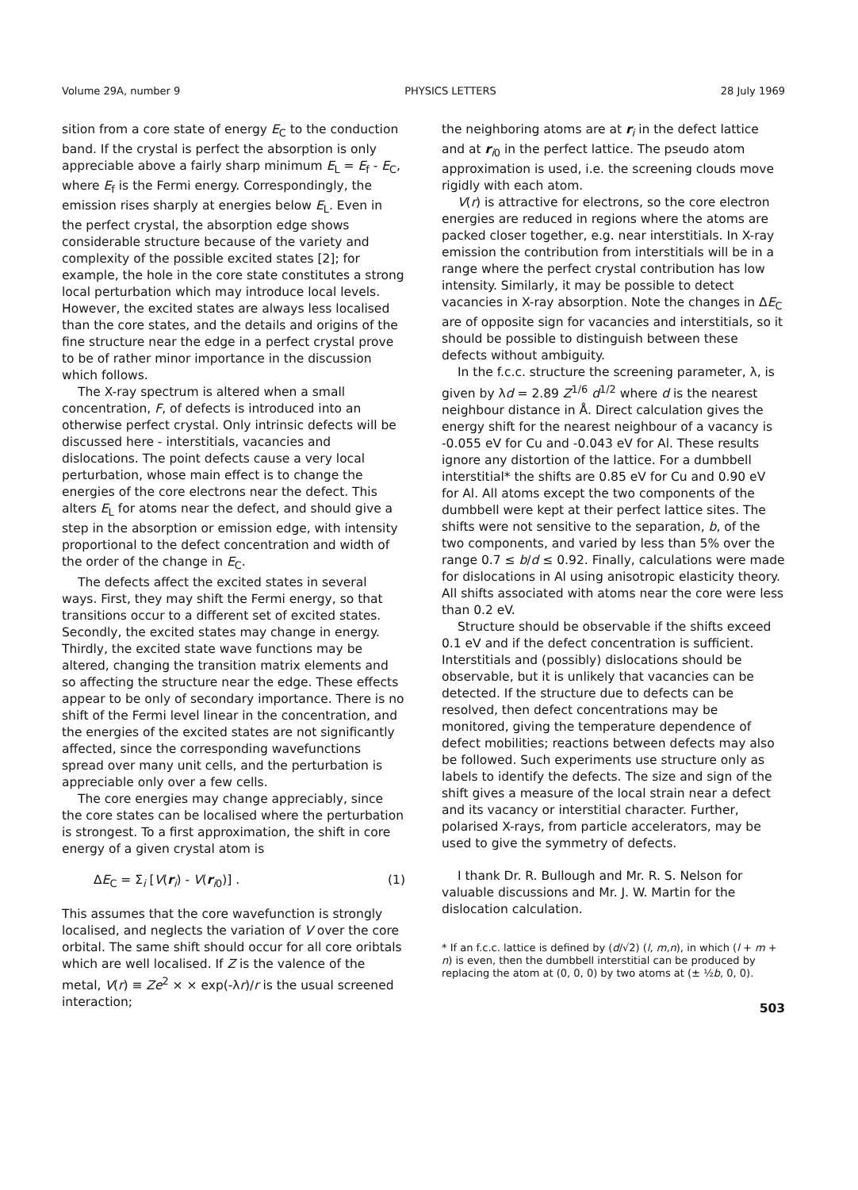Volume 29A, number 9 PHYSICS LETTERS 28 July 1969
sition from a core state of energy E<sub>C</sub> to the conduction band. If the crystal is perfect the absorption is only appreciable above a fairly sharp minimum E<sub>L</sub> = E<sub>f</sub> - E<sub>C</sub>, where E<sub>f</sub> is the Fermi energy. Correspondingly, the emission rises sharply at energies below E<sub>L</sub>. Even in the perfect crystal, the absorption edge shows considerable structure because of the variety and complexity of the possible excited states [2]; for example, the hole in the core state constitutes a strong local perturbation which may introduce local levels. However, the excited states are always less localised than the core states, and the details and origins of the fine structure near the edge in a perfect crystal prove to be of rather minor importance in the discussion which follows.
The X-ray spectrum is altered when a small concentration, F, of defects is introduced into an otherwise perfect crystal. Only intrinsic defects will be discussed here - interstitials, vacancies and dislocations. The point defects cause a very local perturbation, whose main effect is to change the energies of the core electrons near the defect. This alters E<sub>L</sub> for atoms near the defect, and should give a step in the absorption or emission edge, with intensity proportional to the defect concentration and width of the order of the change in E<sub>C</sub>.
The defects affect the excited states in several ways. First, they may shift the Fermi energy, so that transitions occur to a different set of excited states. Secondly, the excited states may change in energy. Thirdly, the excited state wave functions may be altered, changing the transition matrix elements and so affecting the structure near the edge. These effects appear to be only of secondary importance. There is no shift of the Fermi level linear in the concentration, and the energies of the excited states are not significantly affected, since the corresponding wavefunctions spread over many unit cells, and the perturbation is appreciable only over a few cells.
The core energies may change appreciably, since the core states can be localised where the perturbation is strongest. To a first approximation, the shift in core energy of a given crystal atom is
ΔE<sub>C</sub> = Σ<sub>i</sub> [V(r<sub>i</sub>) - V(r<sub>i0</sub>)] . (1)
This assumes that the core wavefunction is strongly localised, and neglects the variation of V over the core orbital. The same shift should occur for all core oribtals which are well localised. If Z is the valence of the metal, V(r) ≡ Ze<sup>2</sup> × × exp(-λr)/r is the usual screened interaction;
the neighboring atoms are at r<sub>i</sub> in the defect lattice and at r<sub>i0</sub> in the perfect lattice. The pseudo atom approximation is used, i.e. the screening clouds move rigidly with each atom.
V(r) is attractive for electrons, so the core electron energies are reduced in regions where the atoms are packed closer together, e.g. near interstitials. In X-ray emission the contribution from interstitials will be in a range where the perfect crystal contribution has low intensity. Similarly, it may be possible to detect vacancies in X-ray absorption. Note the changes in ΔE<sub>C</sub> are of opposite sign for vacancies and interstitials, so it should be possible to distinguish between these defects without ambiguity.
In the f.c.c. structure the screening parameter, λ, is given by λd = 2.89 Z<sup>1/6</sup> d<sup>1/2</sup> where d is the nearest neighbour distance in Å. Direct calculation gives the energy shift for the nearest neighbour of a vacancy is -0.055 eV for Cu and -0.043 eV for Al. These results ignore any distortion of the lattice. For a dumbbell interstitial* the shifts are 0.85 eV for Cu and 0.90 eV for Al. All atoms except the two components of the dumbbell were kept at their perfect lattice sites. The shifts were not sensitive to the separation, b, of the two components, and varied by less than 5% over the range 0.7 ≤ b/d ≤ 0.92. Finally, calculations were made for dislocations in Al using anisotropic elasticity theory. All shifts associated with atoms near the core were less than 0.2 eV.
Structure should be observable if the shifts exceed 0.1 eV and if the defect concentration is sufficient. Interstitials and (possibly) dislocations should be observable, but it is unlikely that vacancies can be detected. If the structure due to defects can be resolved, then defect concentrations may be monitored, giving the temperature dependence of defect mobilities; reactions between defects may also be followed. Such experiments use structure only as labels to identify the defects. The size and sign of the shift gives a measure of the local strain near a defect and its vacancy or interstitial character. Further, polarised X-rays, from particle accelerators, may be used to give the symmetry of defects.
I thank Dr. R. Bullough and Mr. R. S. Nelson for valuable discussions and Mr. J. W. Martin for the dislocation calculation.
* If an f.c.c. lattice is defined by (d/√2) (l, m,n), in which (l + m + n) is even, then the dumbbell interstitial can be produced by replacing the atom at (0, 0, 0) by two atoms at (± ½b, 0, 0).
503